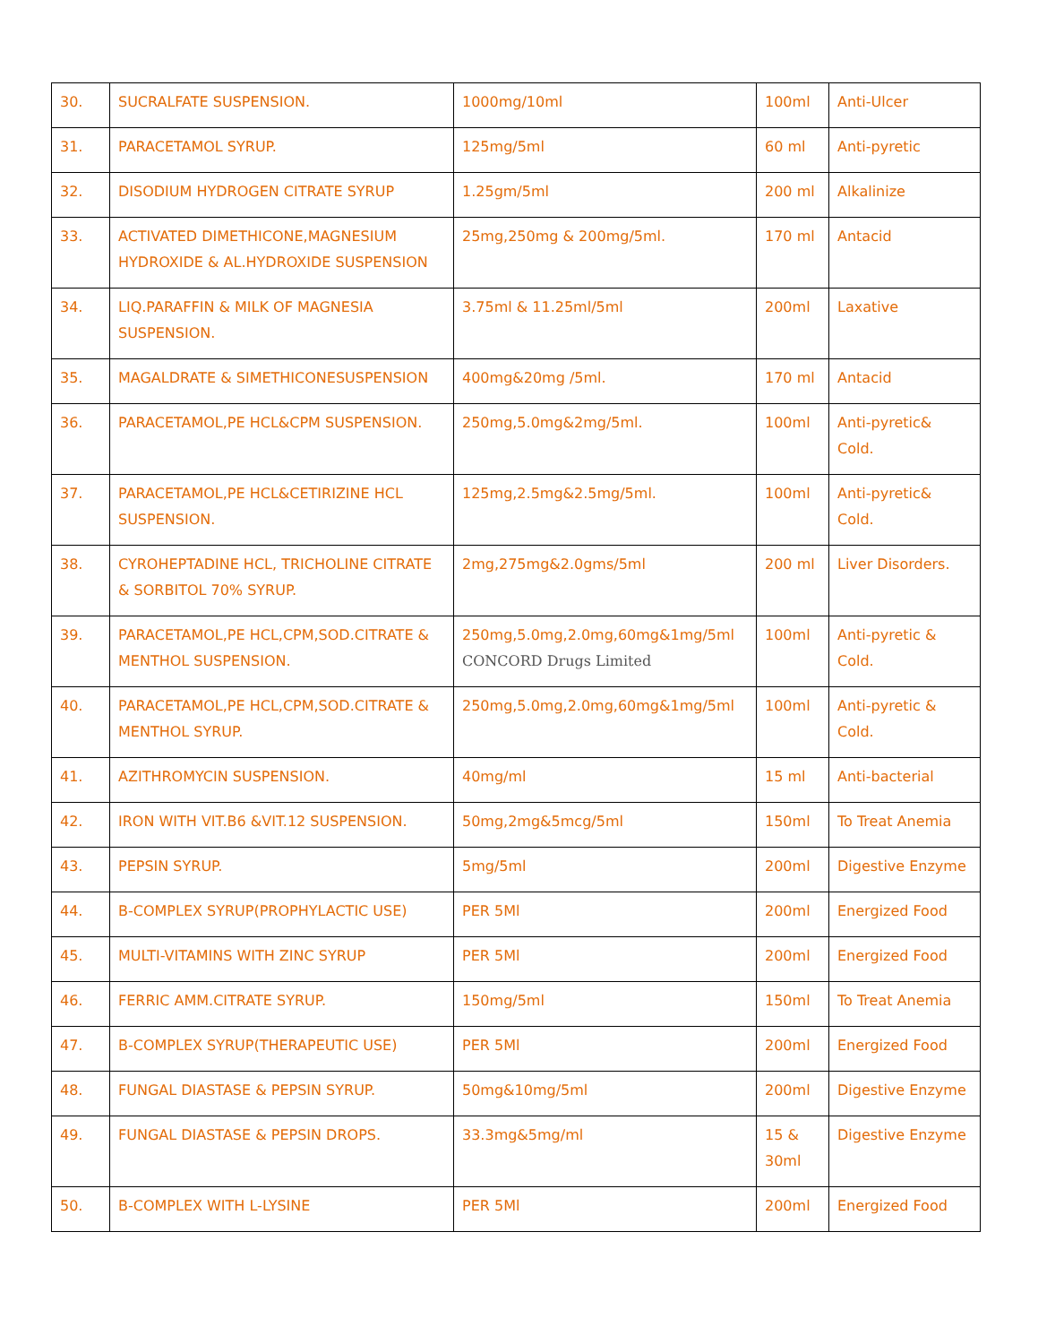| 30. | SUCRALFATE SUSPENSION. | 1000mg/10ml | 100ml | Anti-Ulcer |
| 31. | PARACETAMOL SYRUP. | 125mg/5ml | 60 ml | Anti-pyretic |
| 32. | DISODIUM HYDROGEN CITRATE SYRUP | 1.25gm/5ml | 200 ml | Alkalinize |
| 33. | ACTIVATED DIMETHICONE,MAGNESIUM HYDROXIDE & AL.HYDROXIDE SUSPENSION | 25mg,250mg & 200mg/5ml. | 170 ml | Antacid |
| 34. | LIQ.PARAFFIN & MILK OF MAGNESIA SUSPENSION. | 3.75ml & 11.25ml/5ml | 200ml | Laxative |
| 35. | MAGALDRATE & SIMETHICONESUSPENSION | 400mg&20mg /5ml. | 170 ml | Antacid |
| 36. | PARACETAMOL,PE HCL&CPM SUSPENSION. | 250mg,5.0mg&2mg/5ml. | 100ml | Anti-pyretic& Cold. |
| 37. | PARACETAMOL,PE HCL&CETIRIZINE HCL SUSPENSION. | 125mg,2.5mg&2.5mg/5ml. | 100ml | Anti-pyretic& Cold. |
| 38. | CYROHEPTADINE HCL, TRICHOLINE CITRATE & SORBITOL 70% SYRUP. | 2mg,275mg&2.0gms/5ml | 200 ml | Liver Disorders. |
| 39. | PARACETAMOL,PE HCL,CPM,SOD.CITRATE & MENTHOL SUSPENSION. | 250mg,5.0mg,2.0mg,60mg&1mg/5ml CONCORD Drugs Limited | 100ml | Anti-pyretic & Cold. |
| 40. | PARACETAMOL,PE HCL,CPM,SOD.CITRATE & MENTHOL SYRUP. | 250mg,5.0mg,2.0mg,60mg&1mg/5ml | 100ml | Anti-pyretic & Cold. |
| 41. | AZITHROMYCIN SUSPENSION. | 40mg/ml | 15 ml | Anti-bacterial |
| 42. | IRON WITH VIT.B6 &VIT.12 SUSPENSION. | 50mg,2mg&5mcg/5ml | 150ml | To Treat Anemia |
| 43. | PEPSIN SYRUP. | 5mg/5ml | 200ml | Digestive Enzyme |
| 44. | B-COMPLEX SYRUP(PROPHYLACTIC USE) | PER 5Ml | 200ml | Energized Food |
| 45. | MULTI-VITAMINS WITH ZINC SYRUP | PER 5Ml | 200ml | Energized Food |
| 46. | FERRIC AMM.CITRATE SYRUP. | 150mg/5ml | 150ml | To Treat Anemia |
| 47. | B-COMPLEX SYRUP(THERAPEUTIC USE) | PER 5Ml | 200ml | Energized Food |
| 48. | FUNGAL DIASTASE & PEPSIN SYRUP. | 50mg&10mg/5ml | 200ml | Digestive Enzyme |
| 49. | FUNGAL DIASTASE & PEPSIN DROPS. | 33.3mg&5mg/ml | 15 & 30ml | Digestive Enzyme |
| 50. | B-COMPLEX WITH L-LYSINE | PER 5Ml | 200ml | Energized Food |